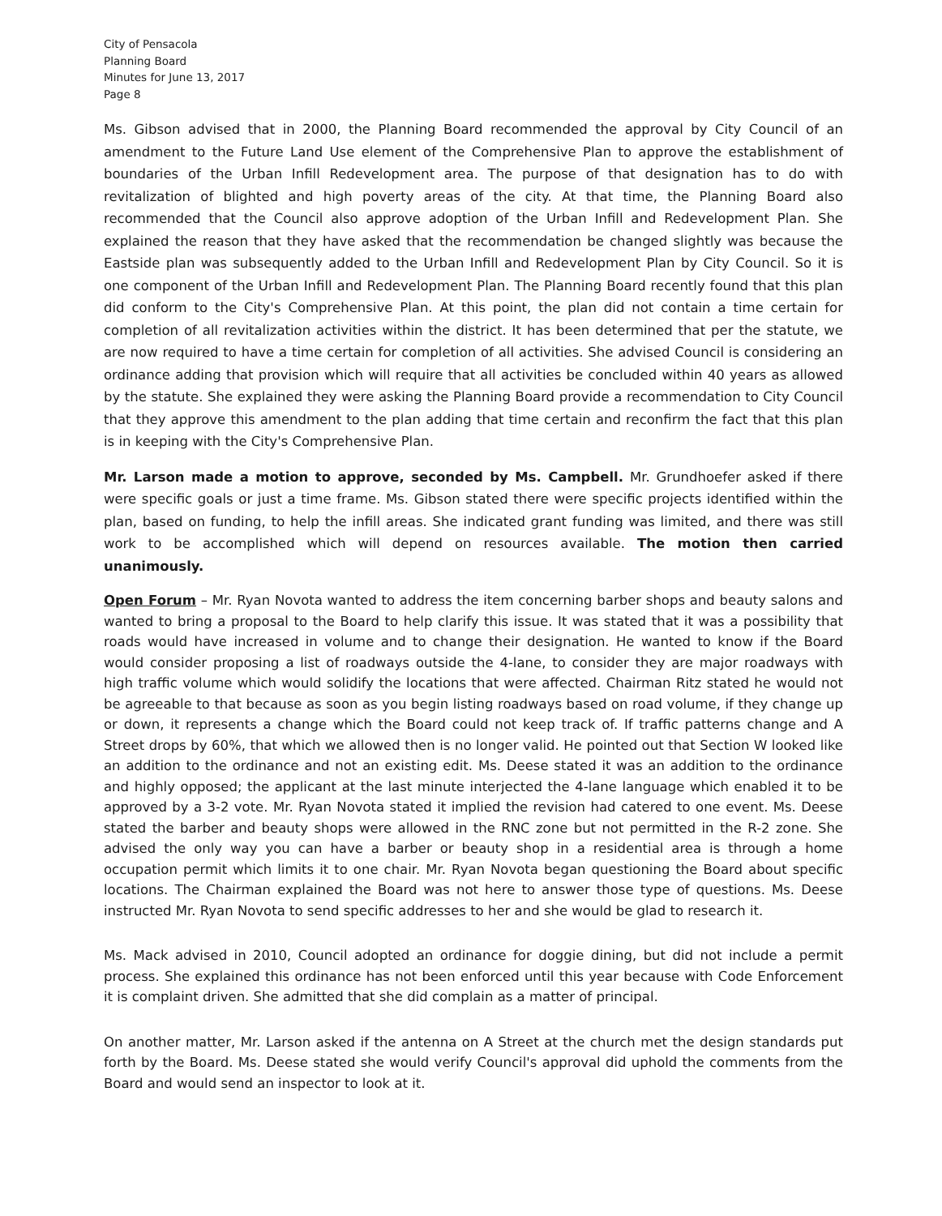City of Pensacola
Planning Board
Minutes for June 13, 2017
Page 8
Ms. Gibson advised that in 2000, the Planning Board recommended the approval by City Council of an amendment to the Future Land Use element of the Comprehensive Plan to approve the establishment of boundaries of the Urban Infill Redevelopment area. The purpose of that designation has to do with revitalization of blighted and high poverty areas of the city. At that time, the Planning Board also recommended that the Council also approve adoption of the Urban Infill and Redevelopment Plan. She explained the reason that they have asked that the recommendation be changed slightly was because the Eastside plan was subsequently added to the Urban Infill and Redevelopment Plan by City Council. So it is one component of the Urban Infill and Redevelopment Plan. The Planning Board recently found that this plan did conform to the City's Comprehensive Plan. At this point, the plan did not contain a time certain for completion of all revitalization activities within the district. It has been determined that per the statute, we are now required to have a time certain for completion of all activities. She advised Council is considering an ordinance adding that provision which will require that all activities be concluded within 40 years as allowed by the statute. She explained they were asking the Planning Board provide a recommendation to City Council that they approve this amendment to the plan adding that time certain and reconfirm the fact that this plan is in keeping with the City's Comprehensive Plan.
Mr. Larson made a motion to approve, seconded by Ms. Campbell. Mr. Grundhoefer asked if there were specific goals or just a time frame. Ms. Gibson stated there were specific projects identified within the plan, based on funding, to help the infill areas. She indicated grant funding was limited, and there was still work to be accomplished which will depend on resources available. The motion then carried unanimously.
Open Forum – Mr. Ryan Novota wanted to address the item concerning barber shops and beauty salons and wanted to bring a proposal to the Board to help clarify this issue. It was stated that it was a possibility that roads would have increased in volume and to change their designation. He wanted to know if the Board would consider proposing a list of roadways outside the 4-lane, to consider they are major roadways with high traffic volume which would solidify the locations that were affected. Chairman Ritz stated he would not be agreeable to that because as soon as you begin listing roadways based on road volume, if they change up or down, it represents a change which the Board could not keep track of. If traffic patterns change and A Street drops by 60%, that which we allowed then is no longer valid. He pointed out that Section W looked like an addition to the ordinance and not an existing edit. Ms. Deese stated it was an addition to the ordinance and highly opposed; the applicant at the last minute interjected the 4-lane language which enabled it to be approved by a 3-2 vote. Mr. Ryan Novota stated it implied the revision had catered to one event. Ms. Deese stated the barber and beauty shops were allowed in the RNC zone but not permitted in the R-2 zone. She advised the only way you can have a barber or beauty shop in a residential area is through a home occupation permit which limits it to one chair. Mr. Ryan Novota began questioning the Board about specific locations. The Chairman explained the Board was not here to answer those type of questions. Ms. Deese instructed Mr. Ryan Novota to send specific addresses to her and she would be glad to research it.
Ms. Mack advised in 2010, Council adopted an ordinance for doggie dining, but did not include a permit process. She explained this ordinance has not been enforced until this year because with Code Enforcement it is complaint driven. She admitted that she did complain as a matter of principal.
On another matter, Mr. Larson asked if the antenna on A Street at the church met the design standards put forth by the Board. Ms. Deese stated she would verify Council's approval did uphold the comments from the Board and would send an inspector to look at it.